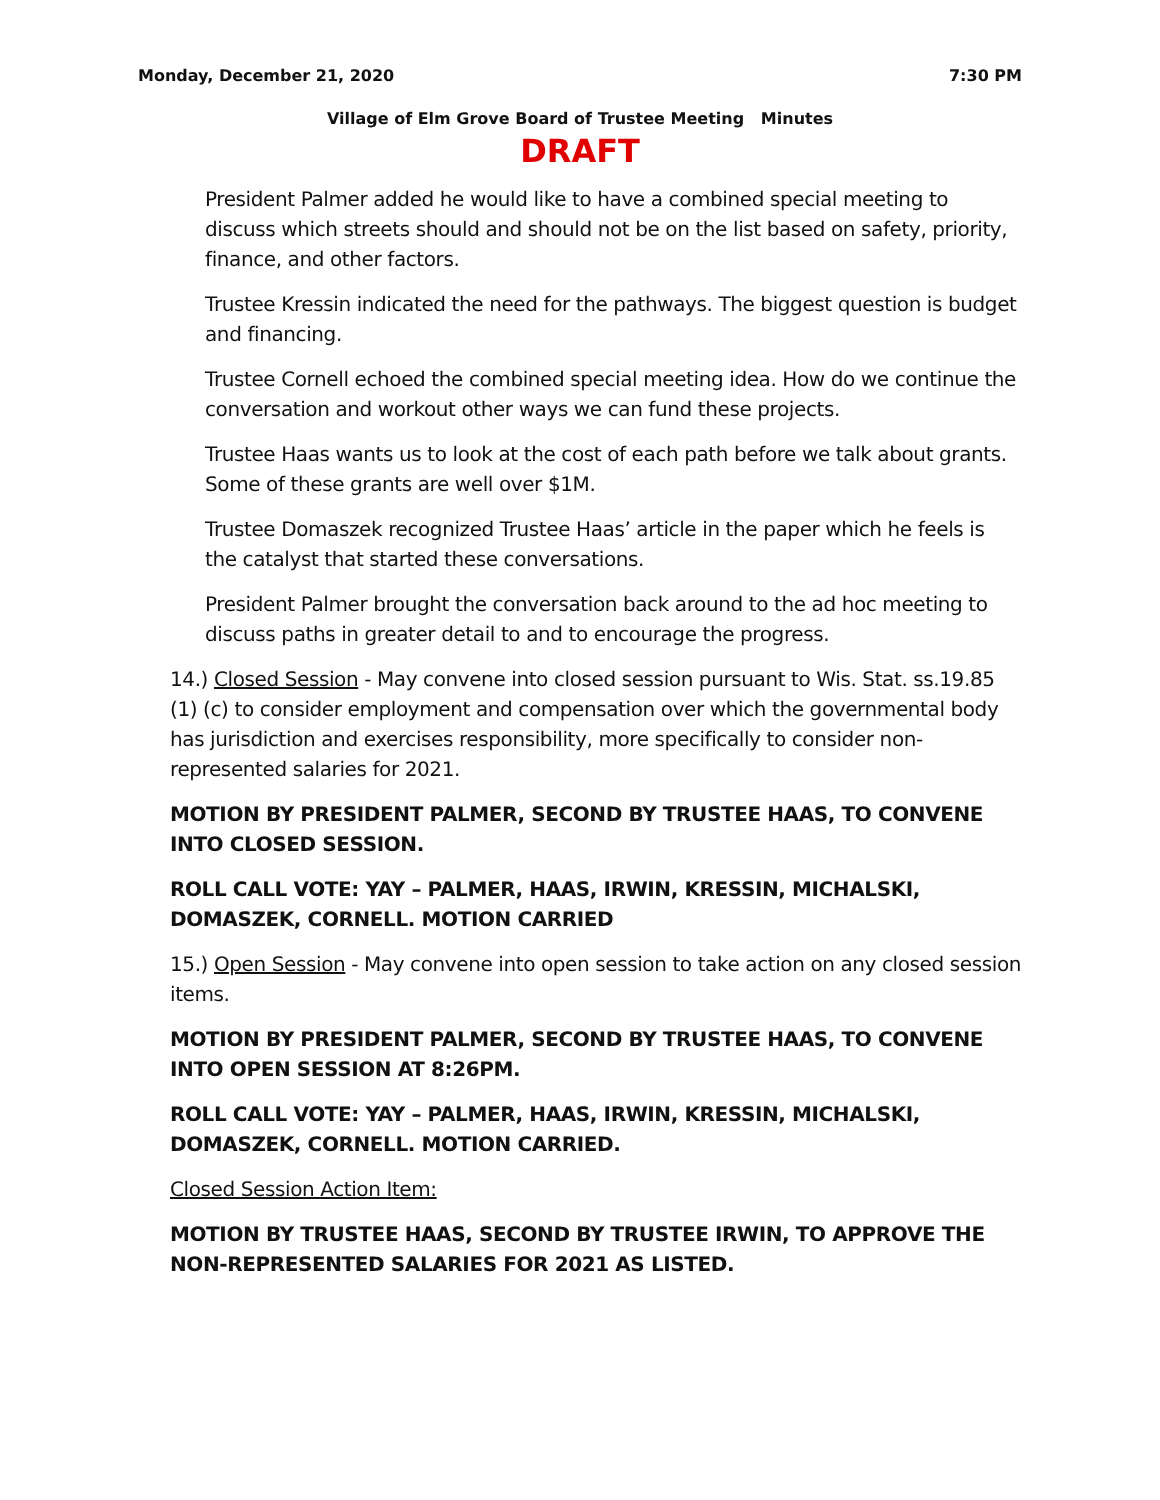Monday, December 21, 2020 7:30 PM
Village of Elm Grove Board of Trustee Meeting Minutes
DRAFT
President Palmer added he would like to have a combined special meeting to discuss which streets should and should not be on the list based on safety, priority, finance, and other factors.
Trustee Kressin indicated the need for the pathways. The biggest question is budget and financing.
Trustee Cornell echoed the combined special meeting idea. How do we continue the conversation and workout other ways we can fund these projects.
Trustee Haas wants us to look at the cost of each path before we talk about grants. Some of these grants are well over $1M.
Trustee Domaszek recognized Trustee Haas’ article in the paper which he feels is the catalyst that started these conversations.
President Palmer brought the conversation back around to the ad hoc meeting to discuss paths in greater detail to and to encourage the progress.
14.) Closed Session - May convene into closed session pursuant to Wis. Stat. ss.19.85 (1) (c) to consider employment and compensation over which the governmental body has jurisdiction and exercises responsibility, more specifically to consider non-represented salaries for 2021.
MOTION BY PRESIDENT PALMER, SECOND BY TRUSTEE HAAS, TO CONVENE INTO CLOSED SESSION.
ROLL CALL VOTE: YAY – PALMER, HAAS, IRWIN, KRESSIN, MICHALSKI, DOMASZEK, CORNELL. MOTION CARRIED
15.) Open Session - May convene into open session to take action on any closed session items.
MOTION BY PRESIDENT PALMER, SECOND BY TRUSTEE HAAS, TO CONVENE INTO OPEN SESSION AT 8:26PM.
ROLL CALL VOTE: YAY – PALMER, HAAS, IRWIN, KRESSIN, MICHALSKI, DOMASZEK, CORNELL. MOTION CARRIED.
Closed Session Action Item:
MOTION BY TRUSTEE HAAS, SECOND BY TRUSTEE IRWIN, TO APPROVE THE NON-REPRESENTED SALARIES FOR 2021 AS LISTED.